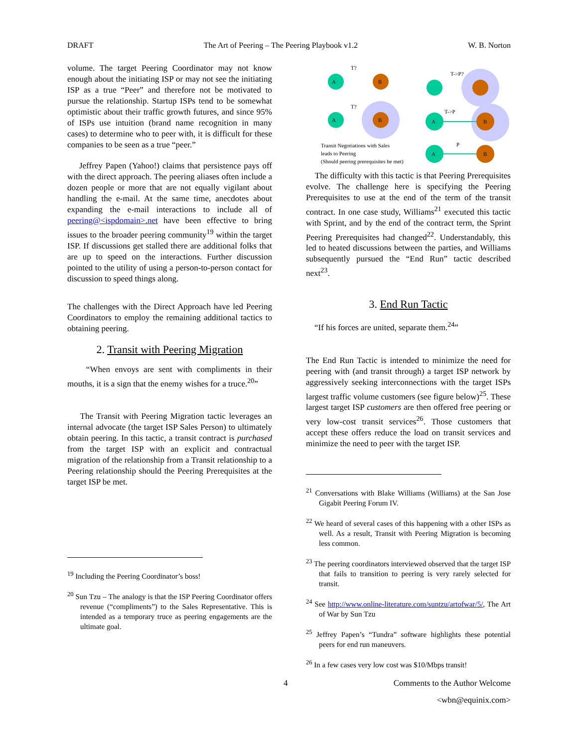DRAFT The Art of Peering – The Peering Playbook v1.2 W. B. Norton
volume. The target Peering Coordinator may not know enough about the initiating ISP or may not see the initiating ISP as a true “Peer” and therefore not be motivated to pursue the relationship. Startup ISPs tend to be somewhat optimistic about their traffic growth futures, and since 95% of ISPs use intuition (brand name recognition in many cases) to determine who to peer with, it is difficult for these companies to be seen as a true “peer.”
Jeffrey Papen (Yahoo!) claims that persistence pays off with the direct approach. The peering aliases often include a dozen people or more that are not equally vigilant about handling the e-mail. At the same time, anecdotes about expanding the e-mail interactions to include all of peering@<ispdomain>.net have been effective to bring issues to the broader peering community<sup>19</sup> within the target ISP. If discussions get stalled there are additional folks that are up to speed on the interactions. Further discussion pointed to the utility of using a person-to-person contact for discussion to speed things along.
The challenges with the Direct Approach have led Peering Coordinators to employ the remaining additional tactics to obtaining peering.
2. Transit with Peering Migration
“When envoys are sent with compliments in their mouths, it is a sign that the enemy wishes for a truce.<sup>20</sup>”
The Transit with Peering Migration tactic leverages an internal advocate (the target ISP Sales Person) to ultimately obtain peering. In this tactic, a transit contract is purchased from the target ISP with an explicit and contractual migration of the relationship from a Transit relationship to a Peering relationship should the Peering Prerequisites at the target ISP be met.
<sup>19</sup> Including the Peering Coordinator’s boss!
<sup>20</sup> Sun Tzu – The analogy is that the ISP Peering Coordinator offers revenue (“compliments”) to the Sales Representative. This is intended as a temporary truce as peering engagements are the ultimate goal.
T?
T?
T->P?
T->P
P
A
B
A
B
A
B
A
B
Transit Negotiations with Sales
leads to Peering
(Should peering prerequisites be met)
The difficulty with this tactic is that Peering Prerequisites evolve. The challenge here is specifying the Peering Prerequisites to use at the end of the term of the transit contract. In one case study, Williams<sup>21</sup> executed this tactic with Sprint, and by the end of the contract term, the Sprint Peering Prerequisites had changed<sup>22</sup>. Understandably, this led to heated discussions between the parties, and Williams subsequently pursued the “End Run” tactic described next<sup>23</sup>.
3. End Run Tactic
“If his forces are united, separate them.<sup>24</sup>”
The End Run Tactic is intended to minimize the need for peering with (and transit through) a target ISP network by aggressively seeking interconnections with the target ISPs largest traffic volume customers (see figure below)<sup>25</sup>. These largest target ISP customers are then offered free peering or very low-cost transit services<sup>26</sup>. Those customers that accept these offers reduce the load on transit services and minimize the need to peer with the target ISP.
<sup>21</sup> Conversations with Blake Williams (Williams) at the San Jose Gigabit Peering Forum IV.
<sup>22</sup> We heard of several cases of this happening with a other ISPs as well. As a result, Transit with Peering Migration is becoming less common.
<sup>23</sup> The peering coordinators interviewed observed that the target ISP that fails to transition to peering is very rarely selected for transit.
<sup>24</sup> See http://www.online-literature.com/suntzu/artofwar/5/, The Art of War by Sun Tzu
<sup>25</sup> Jeffrey Papen’s “Tundra” software highlights these potential peers for end run maneuvers.
<sup>26</sup> In a few cases very low cost was $10/Mbps transit!
4 Comments to the Author Welcome
<wbn@equinix.com>